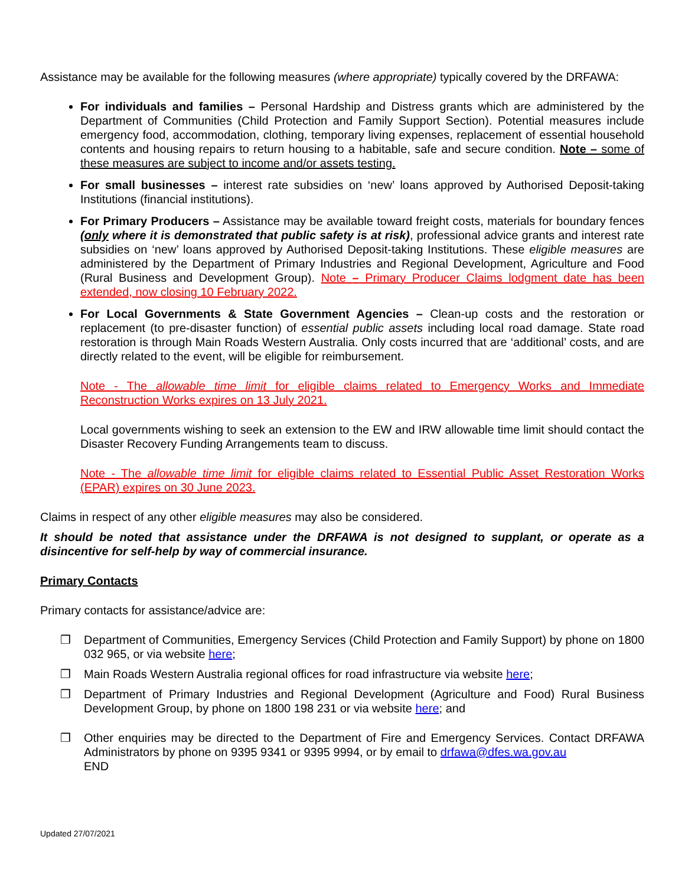Assistance may be available for the following measures (where appropriate) typically covered by the DRFAWA:
For individuals and families – Personal Hardship and Distress grants which are administered by the Department of Communities (Child Protection and Family Support Section). Potential measures include emergency food, accommodation, clothing, temporary living expenses, replacement of essential household contents and housing repairs to return housing to a habitable, safe and secure condition. Note – some of these measures are subject to income and/or assets testing.
For small businesses – interest rate subsidies on ‘new’ loans approved by Authorised Deposit-taking Institutions (financial institutions).
For Primary Producers – Assistance may be available toward freight costs, materials for boundary fences (only where it is demonstrated that public safety is at risk), professional advice grants and interest rate subsidies on ‘new’ loans approved by Authorised Deposit-taking Institutions. These eligible measures are administered by the Department of Primary Industries and Regional Development, Agriculture and Food (Rural Business and Development Group). Note – Primary Producer Claims lodgment date has been extended, now closing 10 February 2022.
For Local Governments & State Government Agencies – Clean-up costs and the restoration or replacement (to pre-disaster function) of essential public assets including local road damage. State road restoration is through Main Roads Western Australia. Only costs incurred that are ‘additional’ costs, and are directly related to the event, will be eligible for reimbursement.
Note - The allowable time limit for eligible claims related to Emergency Works and Immediate Reconstruction Works expires on 13 July 2021.
Local governments wishing to seek an extension to the EW and IRW allowable time limit should contact the Disaster Recovery Funding Arrangements team to discuss.
Note - The allowable time limit for eligible claims related to Essential Public Asset Restoration Works (EPAR) expires on 30 June 2023.
Claims in respect of any other eligible measures may also be considered.
It should be noted that assistance under the DRFAWA is not designed to supplant, or operate as a disincentive for self-help by way of commercial insurance.
Primary Contacts
Primary contacts for assistance/advice are:
❒ Department of Communities, Emergency Services (Child Protection and Family Support) by phone on 1800 032 965, or via website here;
❒ Main Roads Western Australia regional offices for road infrastructure via website here;
❒ Department of Primary Industries and Regional Development (Agriculture and Food) Rural Business Development Group, by phone on 1800 198 231 or via website here; and
❒ Other enquiries may be directed to the Department of Fire and Emergency Services. Contact DRFAWA Administrators by phone on 9395 9341 or 9395 9994, or by email to drfawa@dfes.wa.gov.au
END
Updated 27/07/2021